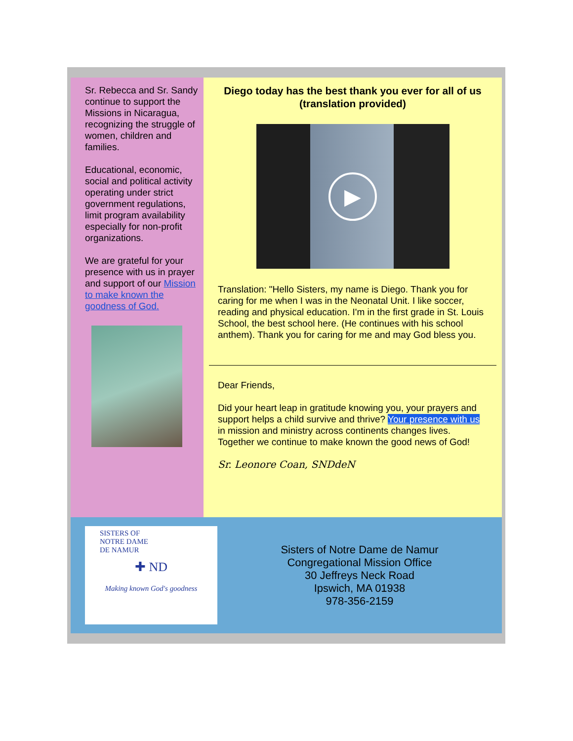Sr. Rebecca and Sr. Sandy continue to support the Missions in Nicaragua, recognizing the struggle of women, children and families.
Educational, economic, social and political activity operating under strict government regulations, limit program availability especially for non-profit organizations.
We are grateful for your presence with us in prayer and support of our Mission to make known the goodness of God.
Diego today has the best thank you ever for all of us
(translation provided)
▶
Translation: "Hello Sisters, my name is Diego. Thank you for caring for me when I was in the Neonatal Unit. I like soccer, reading and physical education. I'm in the first grade in St. Louis School, the best school here. (He continues with his school anthem). Thank you for caring for me and may God bless you.
Dear Friends,
Did your heart leap in gratitude knowing you, your prayers and support helps a child survive and thrive? Your presence with us in mission and ministry across continents changes lives. Together we continue to make known the good news of God!
Sr. Leonore Coan, SNDdeN
SISTERS OF
NOTRE DAME
DE NAMUR
✚ ND
Making known God's goodness
Sisters of Notre Dame de Namur
Congregational Mission Office
30 Jeffreys Neck Road
Ipswich, MA 01938
978-356-2159